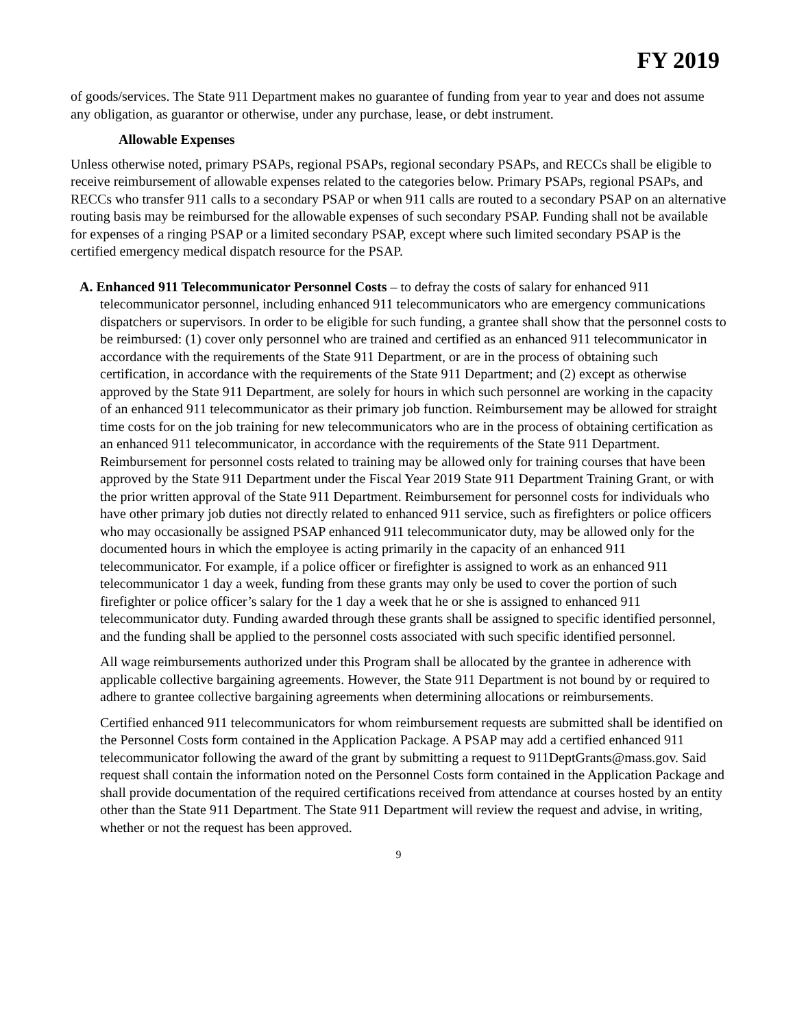FY 2019
of goods/services. The State 911 Department makes no guarantee of funding from year to year and does not assume any obligation, as guarantor or otherwise, under any purchase, lease, or debt instrument.
Allowable Expenses
Unless otherwise noted, primary PSAPs, regional PSAPs, regional secondary PSAPs, and RECCs shall be eligible to receive reimbursement of allowable expenses related to the categories below. Primary PSAPs, regional PSAPs, and RECCs who transfer 911 calls to a secondary PSAP or when 911 calls are routed to a secondary PSAP on an alternative routing basis may be reimbursed for the allowable expenses of such secondary PSAP. Funding shall not be available for expenses of a ringing PSAP or a limited secondary PSAP, except where such limited secondary PSAP is the certified emergency medical dispatch resource for the PSAP.
A. Enhanced 911 Telecommunicator Personnel Costs – to defray the costs of salary for enhanced 911 telecommunicator personnel, including enhanced 911 telecommunicators who are emergency communications dispatchers or supervisors. In order to be eligible for such funding, a grantee shall show that the personnel costs to be reimbursed: (1) cover only personnel who are trained and certified as an enhanced 911 telecommunicator in accordance with the requirements of the State 911 Department, or are in the process of obtaining such certification, in accordance with the requirements of the State 911 Department; and (2) except as otherwise approved by the State 911 Department, are solely for hours in which such personnel are working in the capacity of an enhanced 911 telecommunicator as their primary job function. Reimbursement may be allowed for straight time costs for on the job training for new telecommunicators who are in the process of obtaining certification as an enhanced 911 telecommunicator, in accordance with the requirements of the State 911 Department. Reimbursement for personnel costs related to training may be allowed only for training courses that have been approved by the State 911 Department under the Fiscal Year 2019 State 911 Department Training Grant, or with the prior written approval of the State 911 Department. Reimbursement for personnel costs for individuals who have other primary job duties not directly related to enhanced 911 service, such as firefighters or police officers who may occasionally be assigned PSAP enhanced 911 telecommunicator duty, may be allowed only for the documented hours in which the employee is acting primarily in the capacity of an enhanced 911 telecommunicator. For example, if a police officer or firefighter is assigned to work as an enhanced 911 telecommunicator 1 day a week, funding from these grants may only be used to cover the portion of such firefighter or police officer’s salary for the 1 day a week that he or she is assigned to enhanced 911 telecommunicator duty. Funding awarded through these grants shall be assigned to specific identified personnel, and the funding shall be applied to the personnel costs associated with such specific identified personnel.
All wage reimbursements authorized under this Program shall be allocated by the grantee in adherence with applicable collective bargaining agreements. However, the State 911 Department is not bound by or required to adhere to grantee collective bargaining agreements when determining allocations or reimbursements.
Certified enhanced 911 telecommunicators for whom reimbursement requests are submitted shall be identified on the Personnel Costs form contained in the Application Package. A PSAP may add a certified enhanced 911 telecommunicator following the award of the grant by submitting a request to 911DeptGrants@mass.gov. Said request shall contain the information noted on the Personnel Costs form contained in the Application Package and shall provide documentation of the required certifications received from attendance at courses hosted by an entity other than the State 911 Department. The State 911 Department will review the request and advise, in writing, whether or not the request has been approved.
9